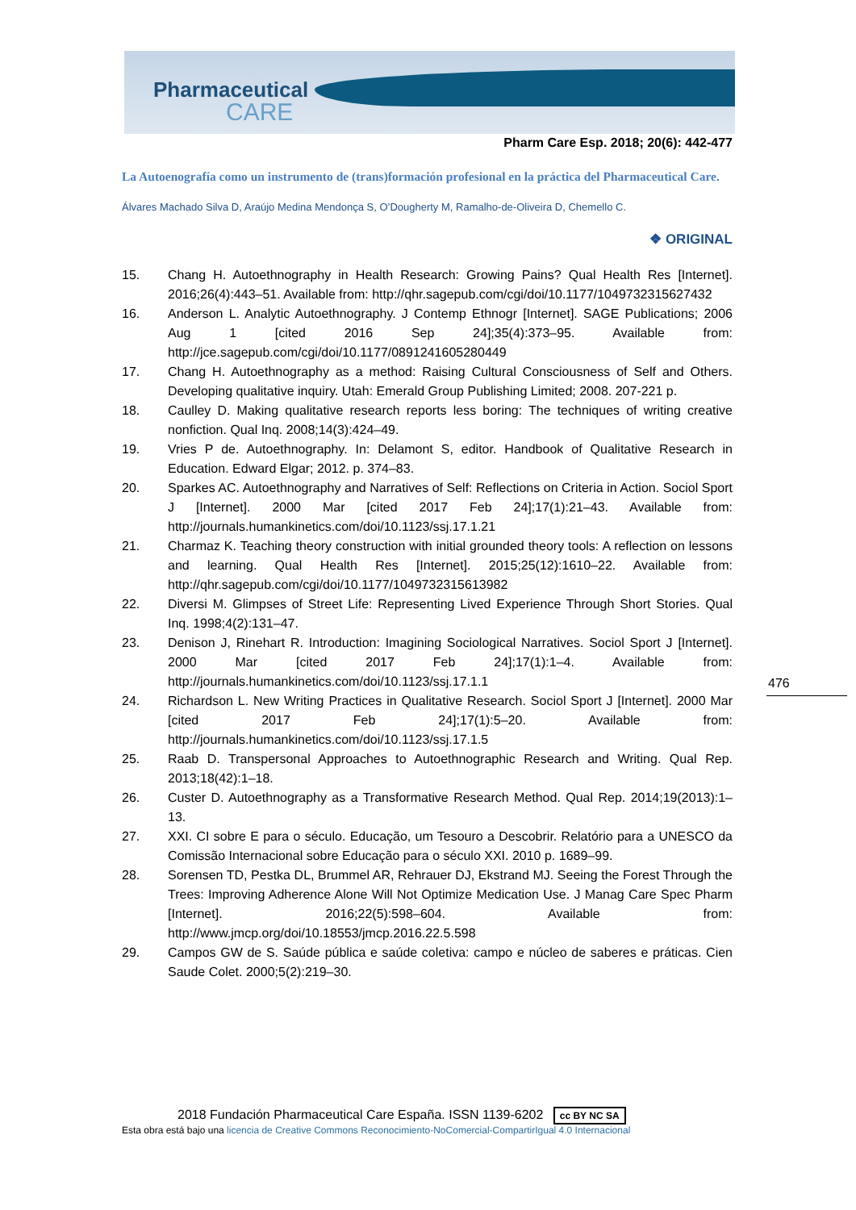Pharmaceutical
CARE
Pharm Care Esp. 2018; 20(6): 442-477
La Autoenografía como un instrumento de (trans)formación profesional en la práctica del Pharmaceutical Care.
Álvares Machado Silva D, Araújo Medina Mendonça S, O’Dougherty M, Ramalho-de-Oliveira D, Chemello C.
❖ ORIGINAL
15. Chang H. Autoethnography in Health Research: Growing Pains? Qual Health Res [Internet]. 2016;26(4):443–51. Available from: http://qhr.sagepub.com/cgi/doi/10.1177/1049732315627432
16. Anderson L. Analytic Autoethnography. J Contemp Ethnogr [Internet]. SAGE Publications; 2006 Aug 1 [cited 2016 Sep 24];35(4):373–95. Available from: http://jce.sagepub.com/cgi/doi/10.1177/0891241605280449
17. Chang H. Autoethnography as a method: Raising Cultural Consciousness of Self and Others. Developing qualitative inquiry. Utah: Emerald Group Publishing Limited; 2008. 207-221 p.
18. Caulley D. Making qualitative research reports less boring: The techniques of writing creative nonfiction. Qual Inq. 2008;14(3):424–49.
19. Vries P de. Autoethnography. In: Delamont S, editor. Handbook of Qualitative Research in Education. Edward Elgar; 2012. p. 374–83.
20. Sparkes AC. Autoethnography and Narratives of Self: Reflections on Criteria in Action. Sociol Sport J [Internet]. 2000 Mar [cited 2017 Feb 24];17(1):21–43. Available from: http://journals.humankinetics.com/doi/10.1123/ssj.17.1.21
21. Charmaz K. Teaching theory construction with initial grounded theory tools: A reflection on lessons and learning. Qual Health Res [Internet]. 2015;25(12):1610–22. Available from: http://qhr.sagepub.com/cgi/doi/10.1177/1049732315613982
22. Diversi M. Glimpses of Street Life: Representing Lived Experience Through Short Stories. Qual Inq. 1998;4(2):131–47.
23. Denison J, Rinehart R. Introduction: Imagining Sociological Narratives. Sociol Sport J [Internet]. 2000 Mar [cited 2017 Feb 24];17(1):1–4. Available from: http://journals.humankinetics.com/doi/10.1123/ssj.17.1.1
24. Richardson L. New Writing Practices in Qualitative Research. Sociol Sport J [Internet]. 2000 Mar [cited 2017 Feb 24];17(1):5–20. Available from: http://journals.humankinetics.com/doi/10.1123/ssj.17.1.5
25. Raab D. Transpersonal Approaches to Autoethnographic Research and Writing. Qual Rep. 2013;18(42):1–18.
26. Custer D. Autoethnography as a Transformative Research Method. Qual Rep. 2014;19(2013):1–13.
27. XXI. CI sobre E para o século. Educação, um Tesouro a Descobrir. Relatório para a UNESCO da Comissão Internacional sobre Educação para o século XXI. 2010 p. 1689–99.
28. Sorensen TD, Pestka DL, Brummel AR, Rehrauer DJ, Ekstrand MJ. Seeing the Forest Through the Trees: Improving Adherence Alone Will Not Optimize Medication Use. J Manag Care Spec Pharm [Internet]. 2016;22(5):598–604. Available from: http://www.jmcp.org/doi/10.18553/jmcp.2016.22.5.598
29. Campos GW de S. Saúde pública e saúde coletiva: campo e núcleo de saberes e práticas. Cien Saude Colet. 2000;5(2):219–30.
476
2018 Fundación Pharmaceutical Care España. ISSN 1139-6202 cc BY NC SA
Esta obra está bajo una licencia de Creative Commons Reconocimiento-NoComercial-CompartirIgual 4.0 Internacional